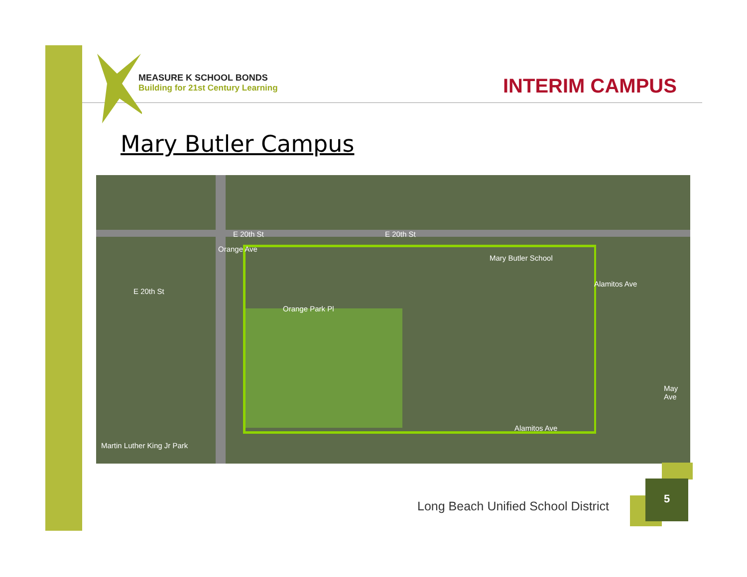MEASURE K SCHOOL BONDS
Building for 21st Century Learning
INTERIM CAMPUS
Mary Butler Campus
E 20th St E 20th St
E 20th St
Orange Ave
Orange Park Pl
Mary Butler School
Alamitos Ave
Alamitos Ave
May Ave
Martin Luther King Jr Park
Long Beach Unified School District
5